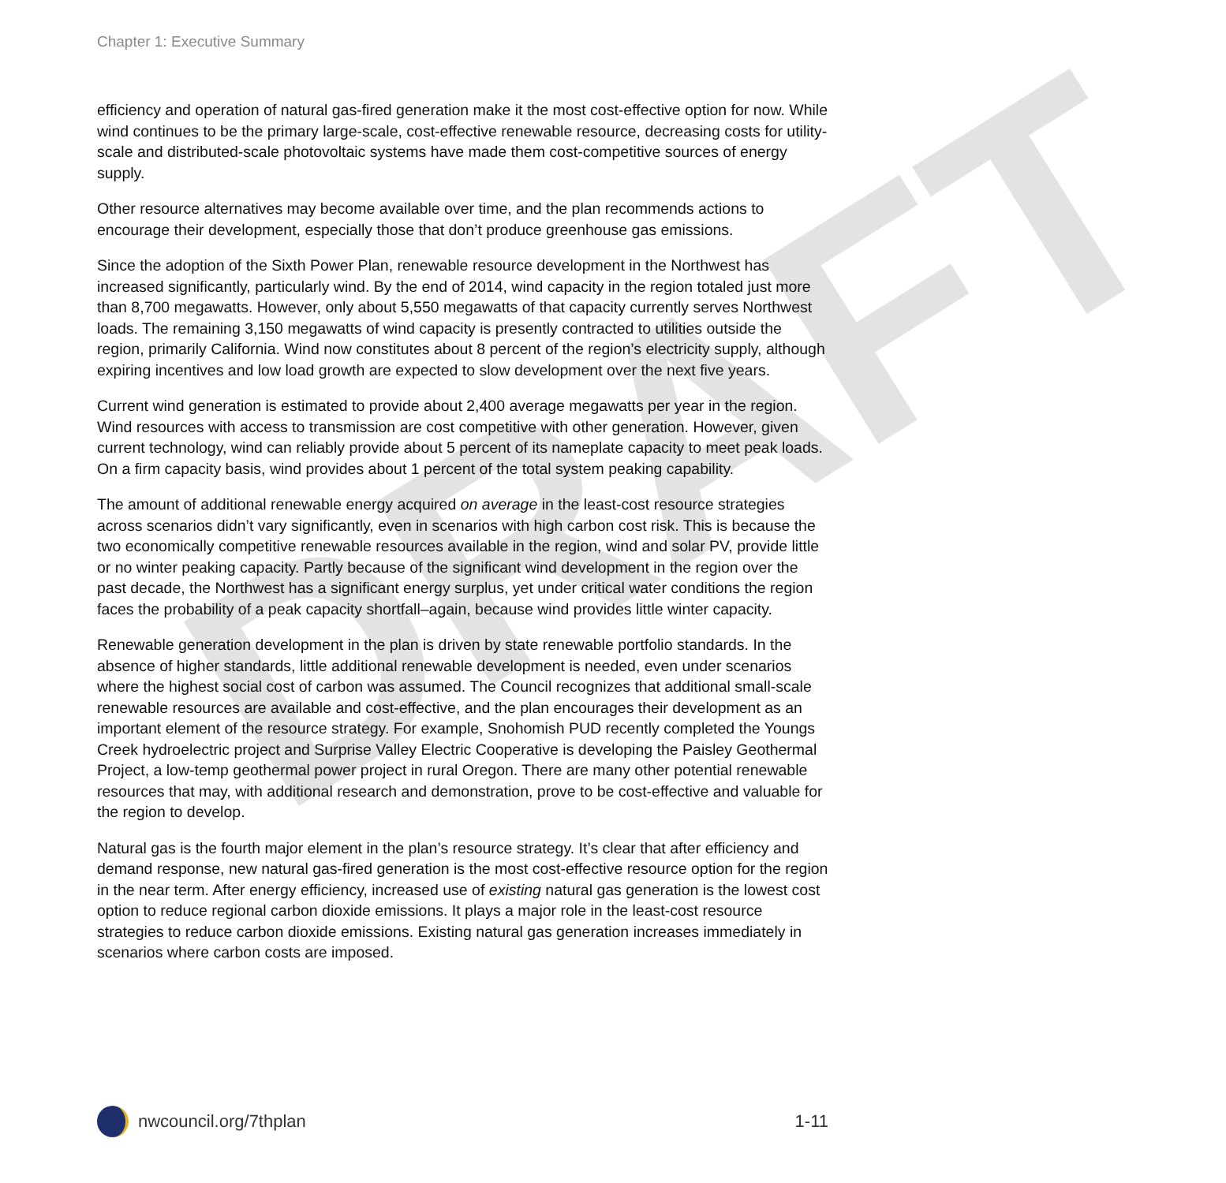DRAFT
Chapter 1: Executive Summary
efficiency and operation of natural gas-fired generation make it the most cost-effective option for now. While wind continues to be the primary large-scale, cost-effective renewable resource, decreasing costs for utility-scale and distributed-scale photovoltaic systems have made them cost-competitive sources of energy supply.
Other resource alternatives may become available over time, and the plan recommends actions to encourage their development, especially those that don’t produce greenhouse gas emissions.
Since the adoption of the Sixth Power Plan, renewable resource development in the Northwest has increased significantly, particularly wind. By the end of 2014, wind capacity in the region totaled just more than 8,700 megawatts. However, only about 5,550 megawatts of that capacity currently serves Northwest loads. The remaining 3,150 megawatts of wind capacity is presently contracted to utilities outside the region, primarily California. Wind now constitutes about 8 percent of the region’s electricity supply, although expiring incentives and low load growth are expected to slow development over the next five years.
Current wind generation is estimated to provide about 2,400 average megawatts per year in the region. Wind resources with access to transmission are cost competitive with other generation. However, given current technology, wind can reliably provide about 5 percent of its nameplate capacity to meet peak loads. On a firm capacity basis, wind provides about 1 percent of the total system peaking capability.
The amount of additional renewable energy acquired on average in the least-cost resource strategies across scenarios didn’t vary significantly, even in scenarios with high carbon cost risk. This is because the two economically competitive renewable resources available in the region, wind and solar PV, provide little or no winter peaking capacity. Partly because of the significant wind development in the region over the past decade, the Northwest has a significant energy surplus, yet under critical water conditions the region faces the probability of a peak capacity shortfall–again, because wind provides little winter capacity.
Renewable generation development in the plan is driven by state renewable portfolio standards. In the absence of higher standards, little additional renewable development is needed, even under scenarios where the highest social cost of carbon was assumed. The Council recognizes that additional small-scale renewable resources are available and cost-effective, and the plan encourages their development as an important element of the resource strategy. For example, Snohomish PUD recently completed the Youngs Creek hydroelectric project and Surprise Valley Electric Cooperative is developing the Paisley Geothermal Project, a low-temp geothermal power project in rural Oregon. There are many other potential renewable resources that may, with additional research and demonstration, prove to be cost-effective and valuable for the region to develop.
Natural gas is the fourth major element in the plan’s resource strategy. It’s clear that after efficiency and demand response, new natural gas-fired generation is the most cost-effective resource option for the region in the near term. After energy efficiency, increased use of existing natural gas generation is the lowest cost option to reduce regional carbon dioxide emissions. It plays a major role in the least-cost resource strategies to reduce carbon dioxide emissions. Existing natural gas generation increases immediately in scenarios where carbon costs are imposed.
nwcouncil.org/7thplan 1-11